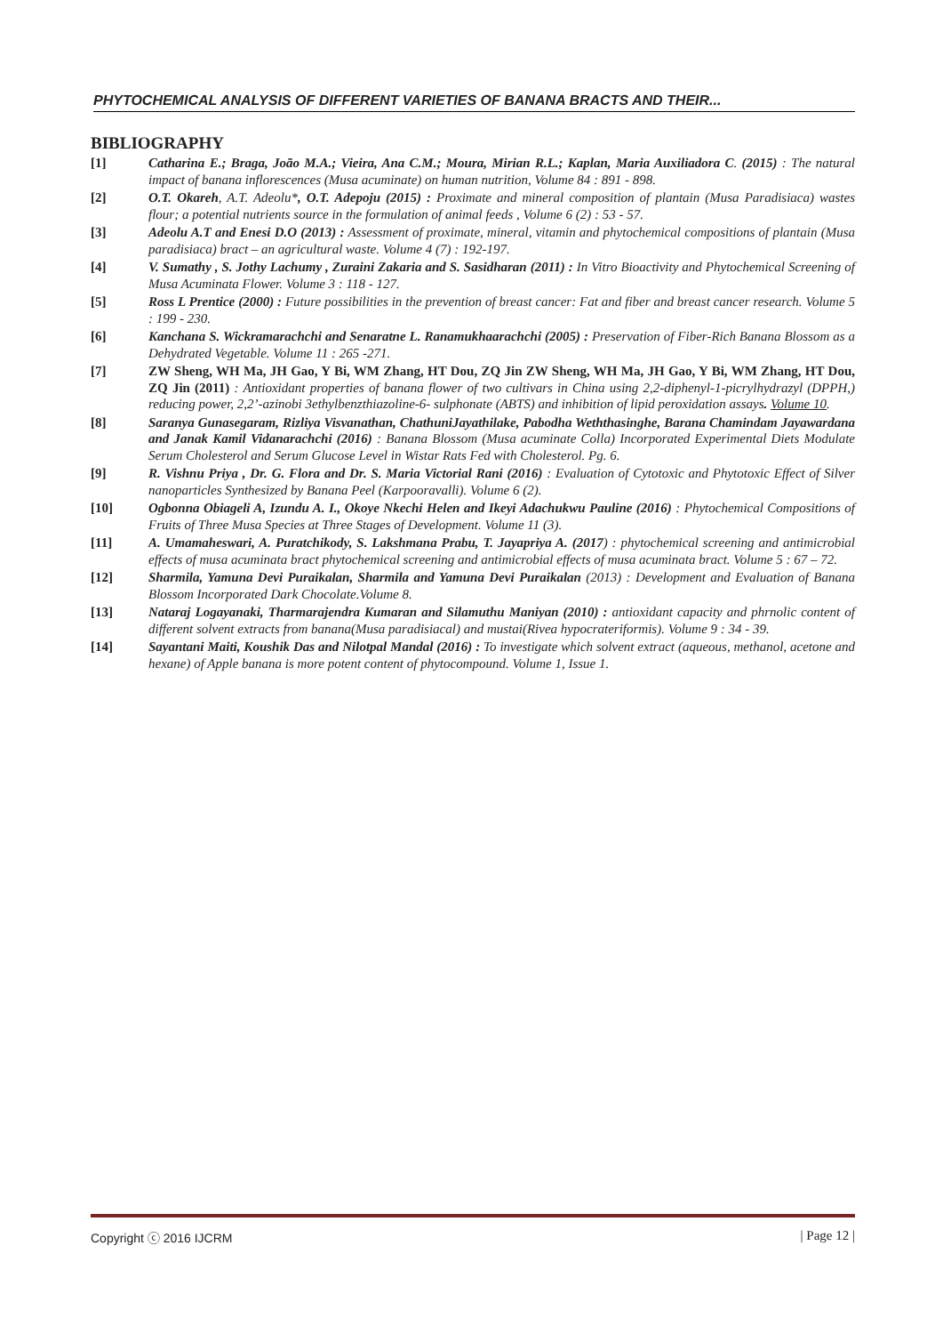PHYTOCHEMICAL ANALYSIS OF DIFFERENT VARIETIES OF BANANA BRACTS AND THEIR...
BIBLIOGRAPHY
[1] Catharina E.; Braga, João M.A.; Vieira, Ana C.M.; Moura, Mirian R.L.; Kaplan, Maria Auxiliadora C. (2015) : The natural impact of banana inflorescences (Musa acuminate) on human nutrition, Volume 84 : 891 - 898.
[2] O.T. Okareh, A.T. Adeolu*, O.T. Adepoju (2015) : Proximate and mineral composition of plantain (Musa Paradisiaca) wastes flour; a potential nutrients source in the formulation of animal feeds , Volume 6 (2) : 53 - 57.
[3] Adeolu A.T and Enesi D.O (2013) : Assessment of proximate, mineral, vitamin and phytochemical compositions of plantain (Musa paradisiaca) bract – an agricultural waste. Volume 4 (7) : 192-197.
[4] V. Sumathy , S. Jothy Lachumy , Zuraini Zakaria and S. Sasidharan (2011) : In Vitro Bioactivity and Phytochemical Screening of Musa Acuminata Flower. Volume 3 : 118 - 127.
[5] Ross L Prentice (2000) : Future possibilities in the prevention of breast cancer: Fat and fiber and breast cancer research. Volume 5 : 199 - 230.
[6] Kanchana S. Wickramarachchi and Senaratne L. Ranamukhaarachchi (2005) : Preservation of Fiber-Rich Banana Blossom as a Dehydrated Vegetable. Volume 11 : 265 -271.
[7] ZW Sheng, WH Ma, JH Gao, Y Bi, WM Zhang, HT Dou, ZQ Jin ZW Sheng, WH Ma, JH Gao, Y Bi, WM Zhang, HT Dou, ZQ Jin (2011) : Antioxidant properties of banana flower of two cultivars in China using 2,2-diphenyl-1-picrylhydrazyl (DPPH,) reducing power, 2,2’-azinobi 3ethylbenzthiazoline-6- sulphonate (ABTS) and inhibition of lipid peroxidation assays. Volume 10.
[8] Saranya Gunasegaram, Rizliya Visvanathan, ChathuniJayathilake, Pabodha Weththasinghe, Barana Chamindam Jayawardana and Janak Kamil Vidanarachchi (2016) : Banana Blossom (Musa acuminate Colla) Incorporated Experimental Diets Modulate Serum Cholesterol and Serum Glucose Level in Wistar Rats Fed with Cholesterol. Pg. 6.
[9] R. Vishnu Priya , Dr. G. Flora and Dr. S. Maria Victorial Rani (2016) : Evaluation of Cytotoxic and Phytotoxic Effect of Silver nanoparticles Synthesized by Banana Peel (Karpooravalli). Volume 6 (2).
[10] Ogbonna Obiageli A, Izundu A. I., Okoye Nkechi Helen and Ikeyi Adachukwu Pauline (2016) : Phytochemical Compositions of Fruits of Three Musa Species at Three Stages of Development. Volume 11 (3).
[11] A. Umamaheswari, A. Puratchikody, S. Lakshmana Prabu, T. Jayapriya A. (2017) : phytochemical screening and antimicrobial effects of musa acuminata bract phytochemical screening and antimicrobial effects of musa acuminata bract. Volume 5 : 67 – 72.
[12] Sharmila, Yamuna Devi Puraikalan, Sharmila and Yamuna Devi Puraikalan (2013) : Development and Evaluation of Banana Blossom Incorporated Dark Chocolate.Volume 8.
[13] Nataraj Logayanaki, Tharmarajendra Kumaran and Silamuthu Maniyan (2010) : antioxidant capacity and phrnolic content of different solvent extracts from banana(Musa paradisiacal) and mustai(Rivea hypocrateriformis). Volume 9 : 34 - 39.
[14] Sayantani Maiti, Koushik Das and Nilotpal Mandal (2016) : To investigate which solvent extract (aqueous, methanol, acetone and hexane) of Apple banana is more potent content of phytocompound. Volume 1, Issue 1.
Copyright ⓒ 2016 IJCRM | Page 12 |